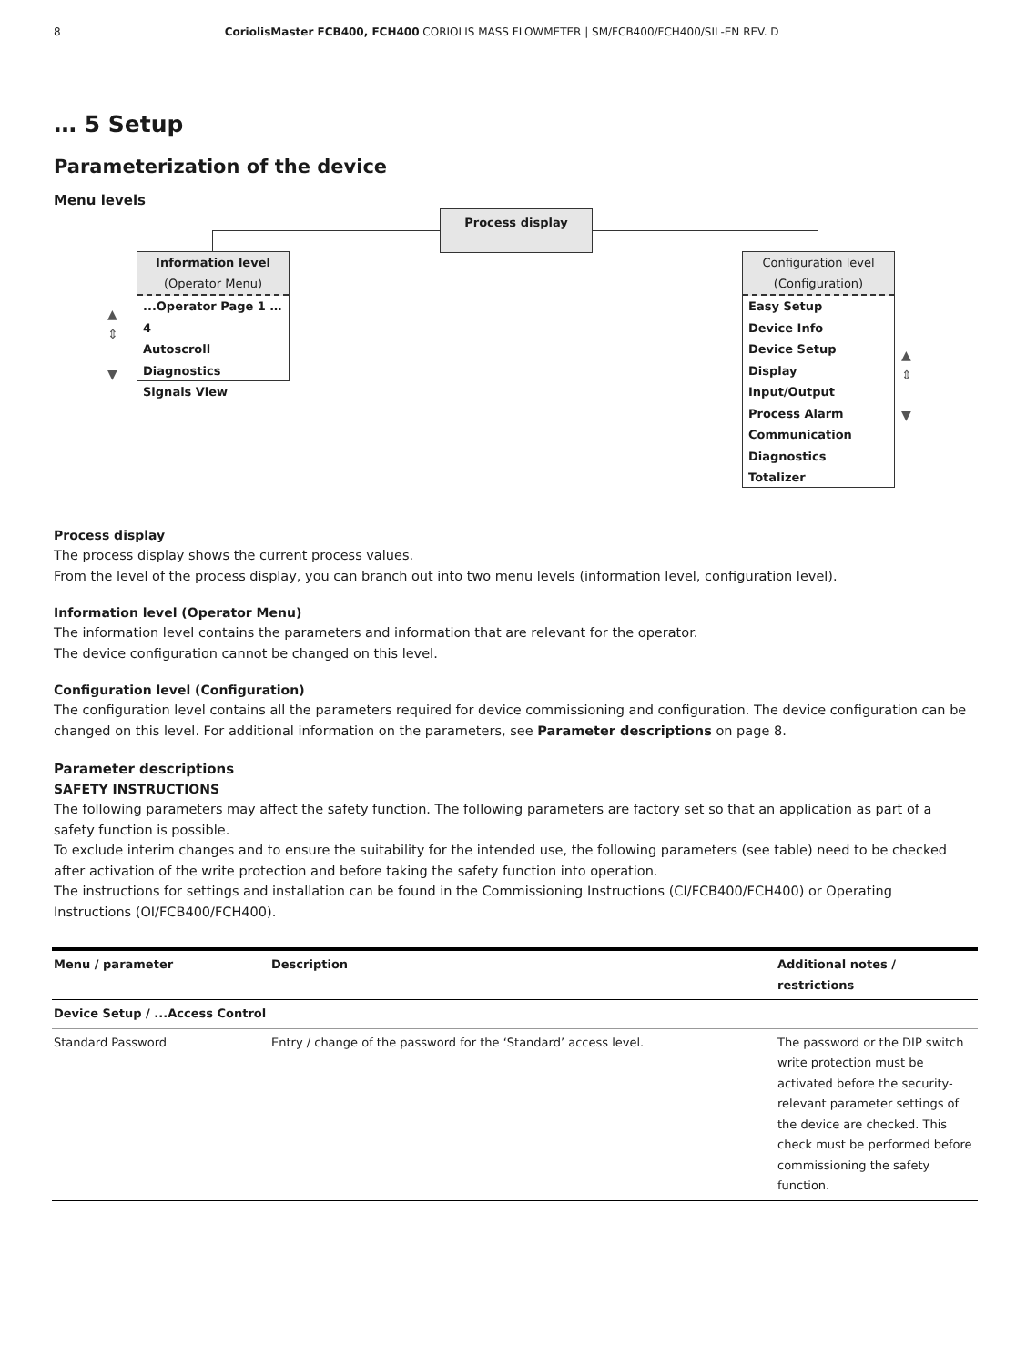8 CoriolisMaster FCB400, FCH400 CORIOLIS MASS FLOWMETER | SM/FCB400/FCH400/SIL-EN REV. D
… 5 Setup
Parameterization of the device
Menu levels
Process display
Information level
(Operator Menu)
...Operator Page 1 … 4
Autoscroll
Diagnostics
Signals View
Configuration level
(Configuration)
Easy Setup
Device Info
Device Setup
Display
Input/Output
Process Alarm
Communication
Diagnostics
Totalizer
▲
⇕
▼
▲
⇕
▼
Process display
The process display shows the current process values.
From the level of the process display, you can branch out into two menu levels (information level, configuration level).
Information level (Operator Menu)
The information level contains the parameters and information that are relevant for the operator.
The device configuration cannot be changed on this level.
Configuration level (Configuration)
The configuration level contains all the parameters required for device commissioning and configuration. The device configuration can be changed on this level. For additional information on the parameters, see Parameter descriptions on page 8.
Parameter descriptions
SAFETY INSTRUCTIONS
The following parameters may affect the safety function. The following parameters are factory set so that an application as part of a safety function is possible.
To exclude interim changes and to ensure the suitability for the intended use, the following parameters (see table) need to be checked after activation of the write protection and before taking the safety function into operation.
The instructions for settings and installation can be found in the Commissioning Instructions (CI/FCB400/FCH400) or Operating Instructions (OI/FCB400/FCH400).
| Menu / parameter | Description | Additional notes / restrictions |
| --- | --- | --- |
| Device Setup / ...Access Control | | |
| Standard Password | Entry / change of the password for the ‘Standard’ access level. | The password or the DIP switch write protection must be activated before the security-relevant parameter settings of the device are checked. This check must be performed before commissioning the safety function. |